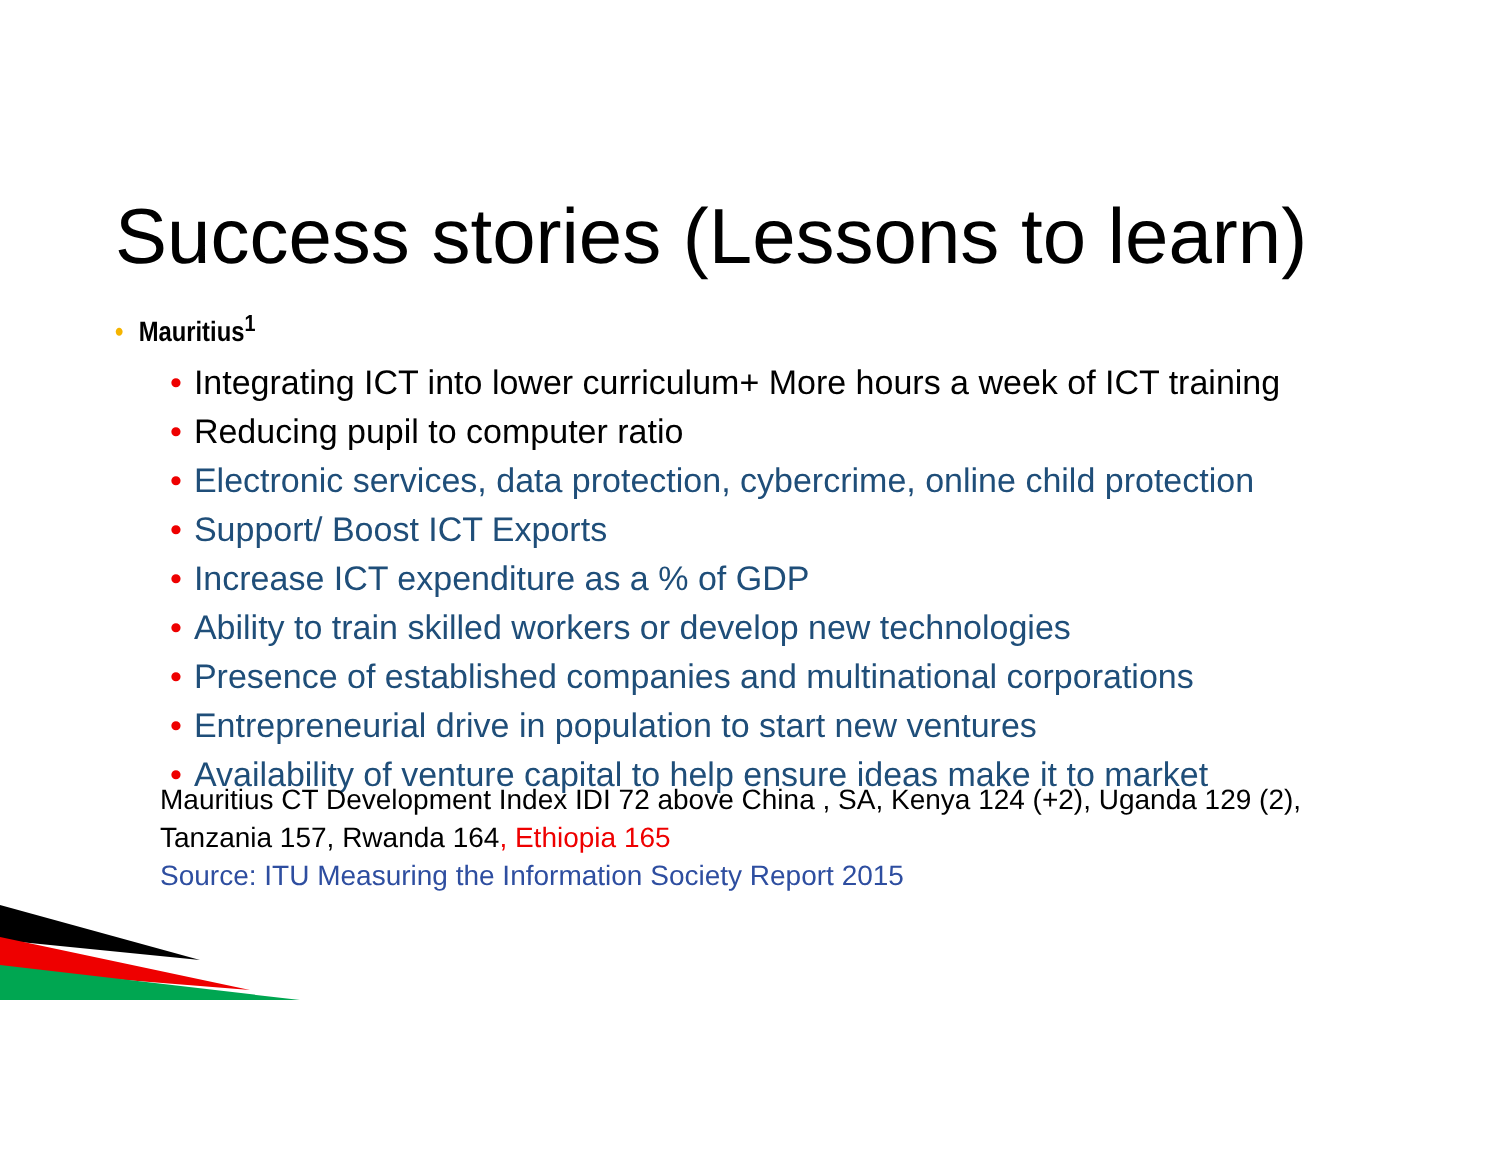Success stories (Lessons to learn)
• Mauritius<sup>1</sup>
• Integrating ICT into lower curriculum+ More hours a week of ICT training
• Reducing pupil to computer ratio
• Electronic services, data protection, cybercrime, online child protection
• Support/ Boost ICT Exports
• Increase ICT expenditure as a % of GDP
• Ability to train skilled workers or develop new technologies
• Presence of established companies and multinational corporations
• Entrepreneurial drive in population to start new ventures
• Availability of venture capital to help ensure ideas make it to market
Mauritius CT Development Index IDI 72 above China , SA, Kenya 124 (+2), Uganda 129 (2),
Tanzania 157, Rwanda 164, Ethiopia 165
Source: ITU Measuring the Information Society Report 2015